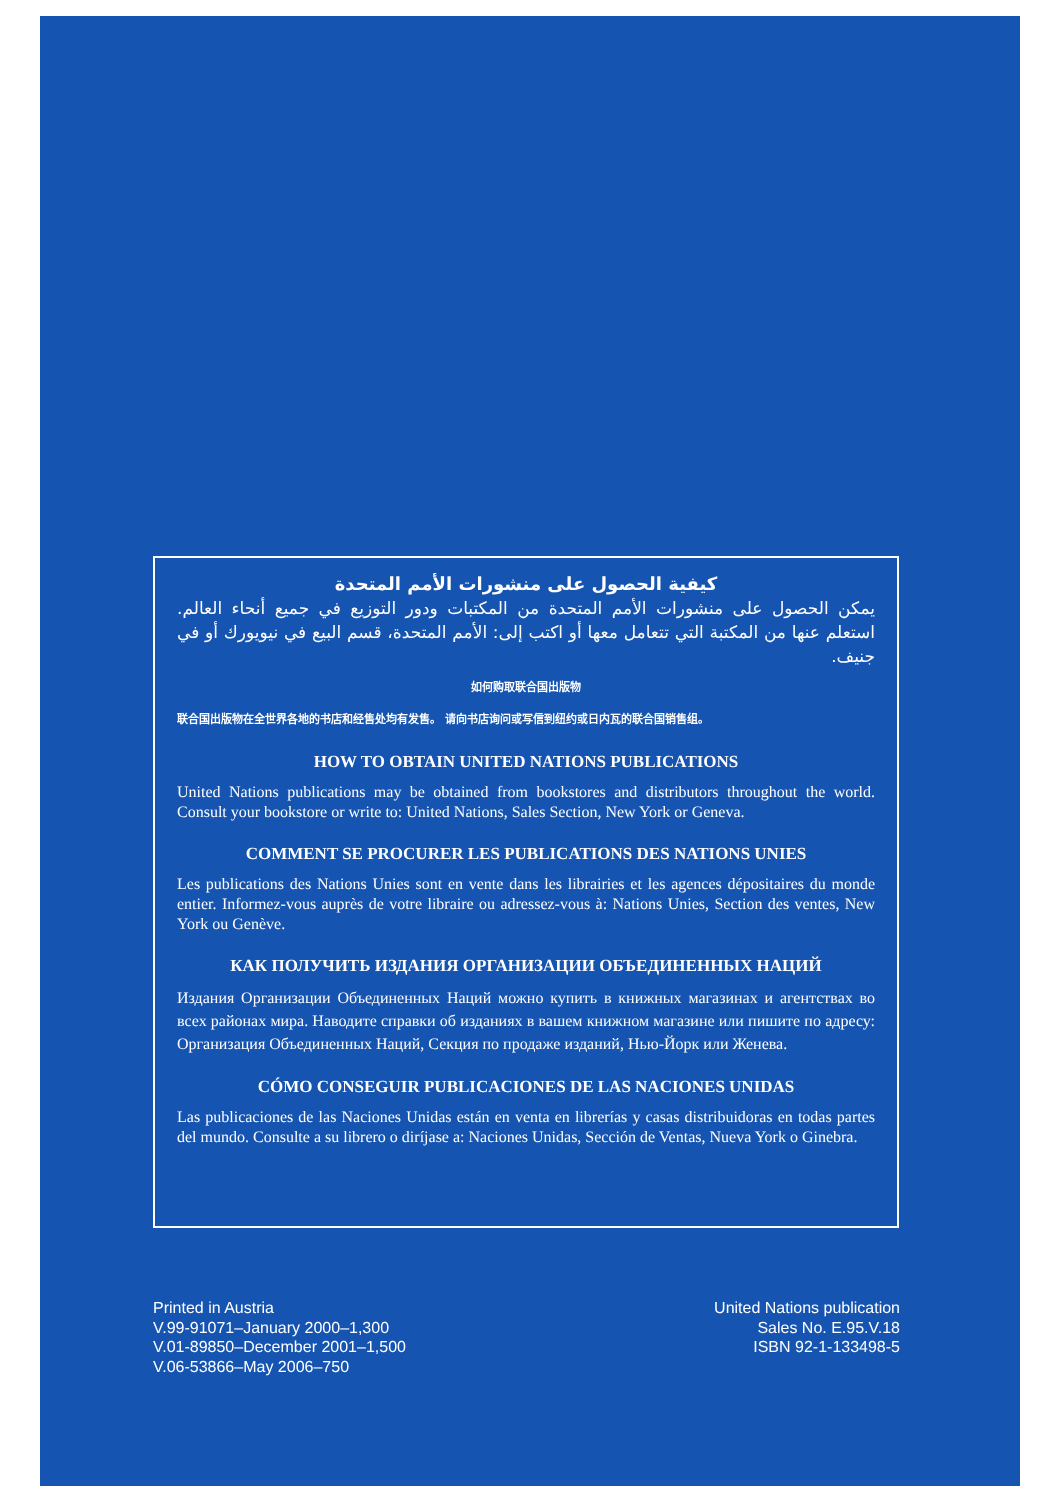كيفية الحصول على منشورات الأمم المتحدة
يمكن الحصول على منشورات الأمم المتحدة من المكتبات ودور التوزيع في جميع أنحاء العالم. استعلم عنها من المكتبة التي تتعامل معها أو اكتب إلى: الأمم المتحدة، قسم البيع في نيويورك أو في جنيف.
如何购取联合国出版物
联合国出版物在全世界各地的书店和经售处均有发售。 请向书店询问或写信到纽约或日内瓦的联合国销售组。
HOW TO OBTAIN UNITED NATIONS PUBLICATIONS
United Nations publications may be obtained from bookstores and distributors throughout the world. Consult your bookstore or write to: United Nations, Sales Section, New York or Geneva.
COMMENT SE PROCURER LES PUBLICATIONS DES NATIONS UNIES
Les publications des Nations Unies sont en vente dans les librairies et les agences dépositaires du monde entier. Informez-vous auprès de votre libraire ou adressez-vous à: Nations Unies, Section des ventes, New York ou Genève.
КАК ПОЛУЧИТЬ ИЗДАНИЯ ОРГАНИЗАЦИИ ОБЪЕДИНЕННЫХ НАЦИЙ
Издания Организации Объединенных Наций можно купить в книжных магазинах и агентствах во всех районах мира. Наводите справки об изданиях в вашем книжном магазине или пишите по адресу: Организация Объединенных Наций, Секция по продаже изданий, Нью-Йорк или Женева.
CÓMO CONSEGUIR PUBLICACIONES DE LAS NACIONES UNIDAS
Las publicaciones de las Naciones Unidas están en venta en librerías y casas distribuidoras en todas partes del mundo. Consulte a su librero o diríjase a: Naciones Unidas, Sección de Ventas, Nueva York o Ginebra.
Printed in Austria
V.99-91071–January 2000–1,300
V.01-89850–December 2001–1,500
V.06-53866–May 2006–750
United Nations publication
Sales No. E.95.V.18
ISBN 92-1-133498-5